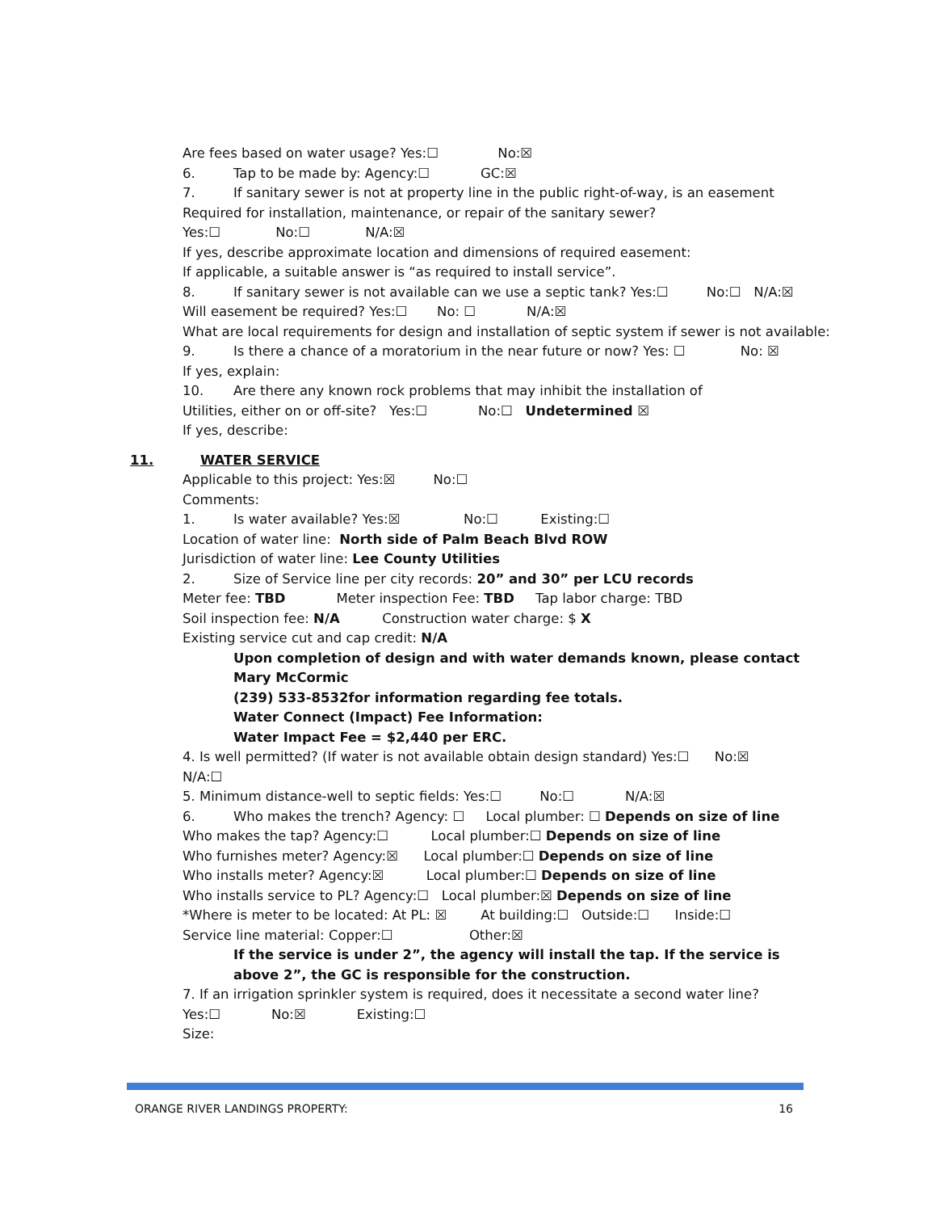Are fees based on water usage? Yes:☐ No:☒
6. Tap to be made by: Agency:☐ GC:☒
7. If sanitary sewer is not at property line in the public right-of-way, is an easement
Required for installation, maintenance, or repair of the sanitary sewer?
Yes:☐ No:☐ N/A:☒
If yes, describe approximate location and dimensions of required easement:
If applicable, a suitable answer is “as required to install service”.
8. If sanitary sewer is not available can we use a septic tank? Yes:☐ No:☐ N/A:☒
Will easement be required? Yes:☐ No: ☐ N/A:☒
What are local requirements for design and installation of septic system if sewer is not available:
9. Is there a chance of a moratorium in the near future or now? Yes: ☐ No: ☒
If yes, explain:
10. Are there any known rock problems that may inhibit the installation of
Utilities, either on or off-site? Yes:☐ No:☐ Undetermined ☒
If yes, describe:
11. WATER SERVICE
Applicable to this project: Yes:☒ No:☐
Comments:
1. Is water available? Yes:☒ No:☐ Existing:☐
Location of water line: North side of Palm Beach Blvd ROW
Jurisdiction of water line: Lee County Utilities
2. Size of Service line per city records: 20” and 30” per LCU records
Meter fee: TBD Meter inspection Fee: TBD Tap labor charge: TBD
Soil inspection fee: N/A Construction water charge: $ X
Existing service cut and cap credit: N/A
Upon completion of design and with water demands known, please contact Mary McCormic
(239) 533-8532for information regarding fee totals.
Water Connect (Impact) Fee Information:
Water Impact Fee = $2,440 per ERC.
4. Is well permitted? (If water is not available obtain design standard) Yes:☐ No:☒
N/A:☐
5. Minimum distance-well to septic fields: Yes:☐ No:☐ N/A:☒
6. Who makes the trench? Agency: ☐ Local plumber: ☐ Depends on size of line
Who makes the tap? Agency:☐ Local plumber:☐ Depends on size of line
Who furnishes meter? Agency:☒ Local plumber:☐ Depends on size of line
Who installs meter? Agency:☒ Local plumber:☐ Depends on size of line
Who installs service to PL? Agency:☐ Local plumber:☒ Depends on size of line
*Where is meter to be located: At PL: ☒ At building:☐ Outside:☐ Inside:☐
Service line material: Copper:☐ Other:☒
If the service is under 2”, the agency will install the tap. If the service is above 2”, the GC is responsible for the construction.
7. If an irrigation sprinkler system is required, does it necessitate a second water line?
Yes:☐ No:☒ Existing:☐
Size:
ORANGE RIVER LANDINGS PROPERTY: 16